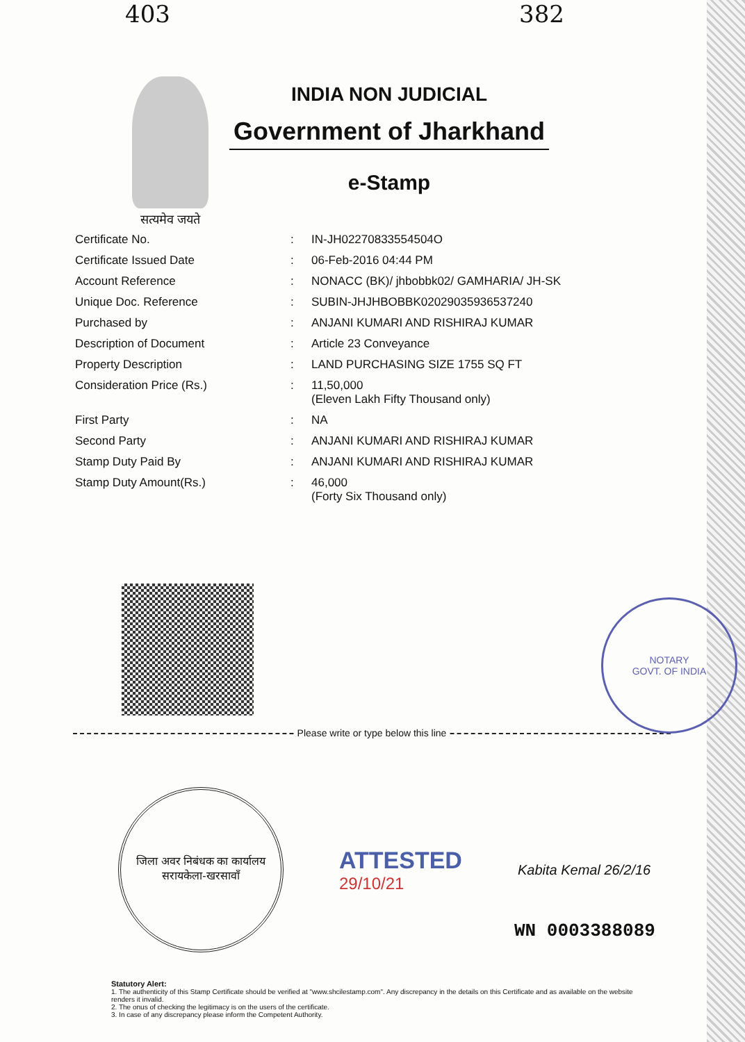403 382
सत्यमेव जयते
INDIA NON JUDICIAL
Government of Jharkhand
e-Stamp
| Certificate No. | : | IN-JH02270833554504O |
| Certificate Issued Date | : | 06-Feb-2016 04:44 PM |
| Account Reference | : | NONACC (BK)/ jhbobbk02/ GAMHARIA/ JH-SK |
| Unique Doc. Reference | : | SUBIN-JHJHBOBBK02029035936537240 |
| Purchased by | : | ANJANI KUMARI AND RISHIRAJ KUMAR |
| Description of Document | : | Article 23 Conveyance |
| Property Description | : | LAND PURCHASING SIZE 1755 SQ FT |
| Consideration Price (Rs.) | : | 11,50,000 (Eleven Lakh Fifty Thousand only) |
| First Party | : | NA |
| Second Party | : | ANJANI KUMARI AND RISHIRAJ KUMAR |
| Stamp Duty Paid By | : | ANJANI KUMARI AND RISHIRAJ KUMAR |
| Stamp Duty Amount(Rs.) | : | 46,000 (Forty Six Thousand only) |
NOTARY
GOVT. OF INDIA
Please write or type below this line
जिला अवर निबंधक का कार्यालय
सरायकेला-खरसावाँ
ATTESTED
29/10/21
Kabita Kemal 26/2/16
WN 0003388089
Statutory Alert:
1. The authenticity of this Stamp Certificate should be verified at "www.shcilestamp.com". Any discrepancy in the details on this Certificate and as available on the website renders it invalid.
2. The onus of checking the legitimacy is on the users of the certificate.
3. In case of any discrepancy please inform the Competent Authority.